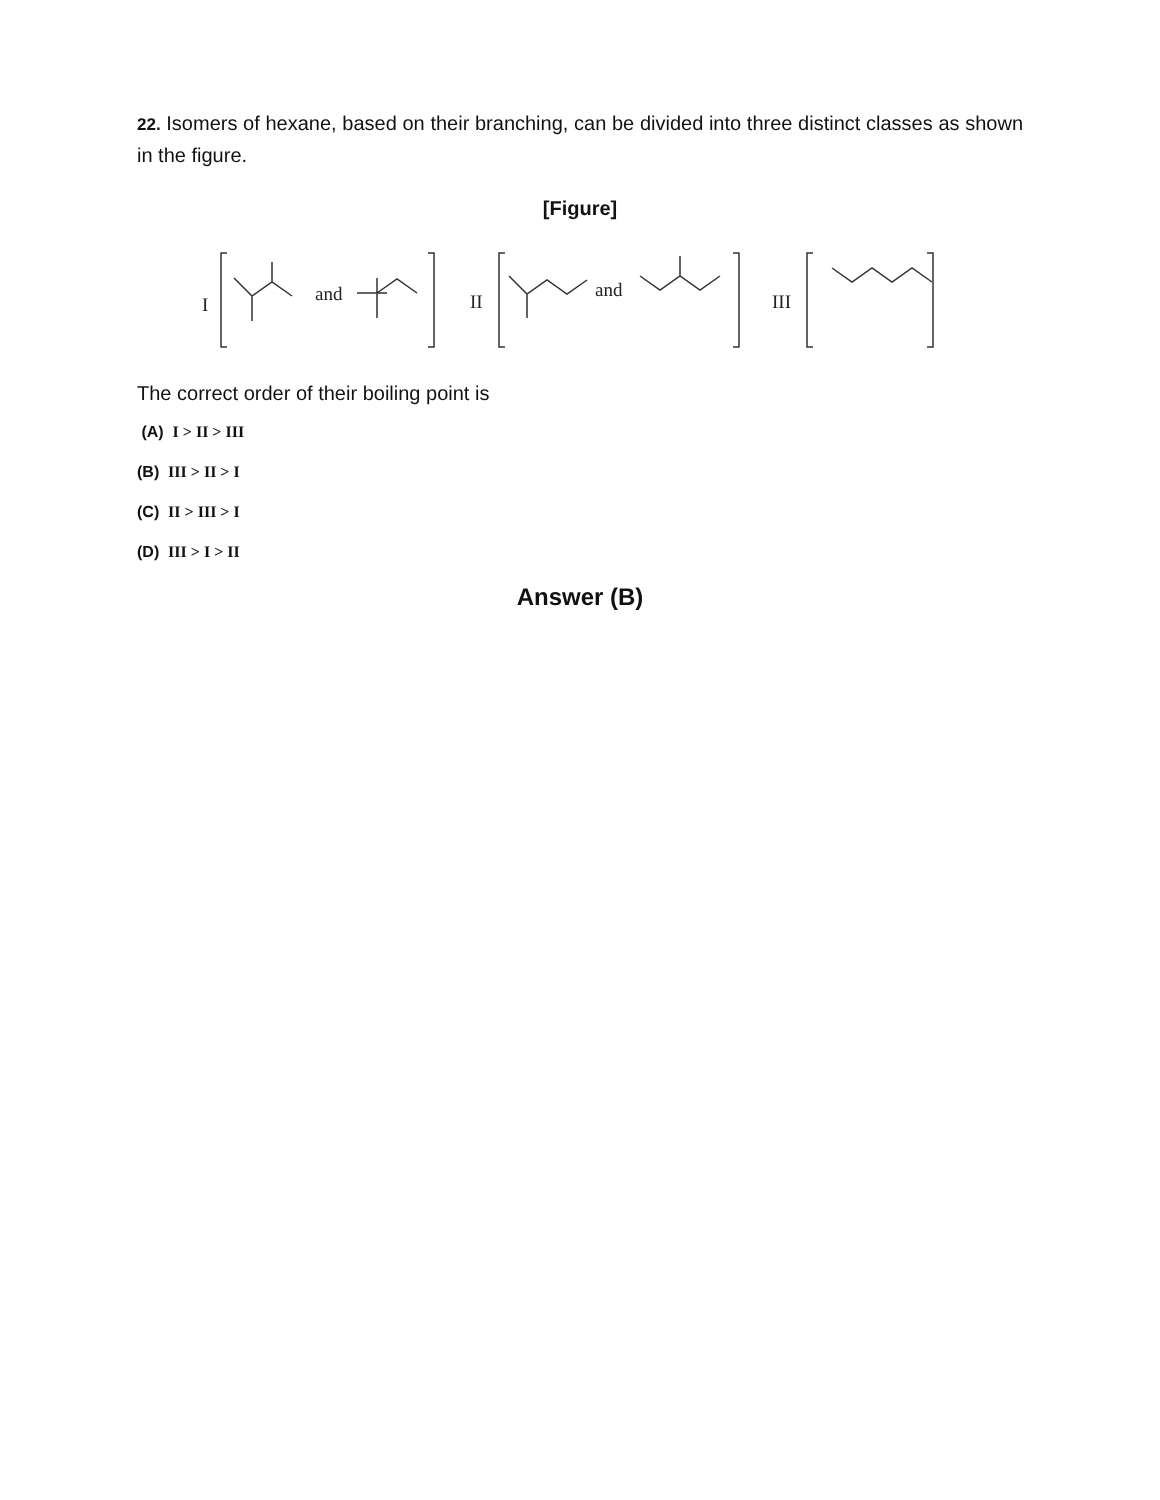22. Isomers of hexane, based on their branching, can be divided into three distinct classes as shown in the figure.
[Figure]
I
and
II
and
III
The correct order of their boiling point is
(A) I > II > III
(B) III > II > I
(C) II > III > I
(D) III > I > II
Answer (B)